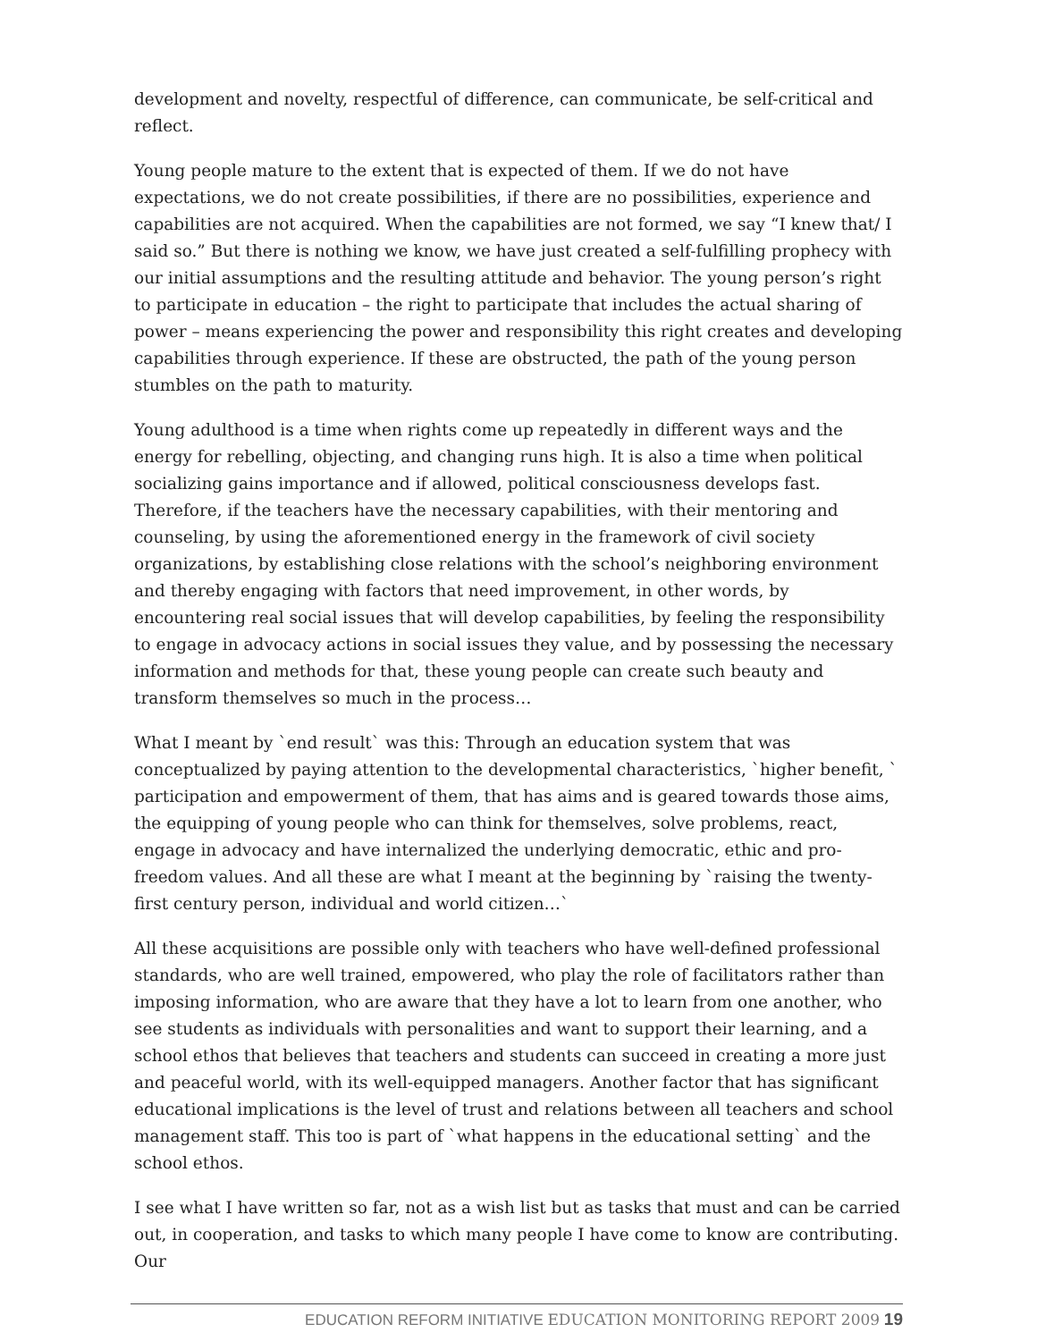development and novelty, respectful of difference, can communicate, be self-critical and reflect.
Young people mature to the extent that is expected of them. If we do not have expectations, we do not create possibilities, if there are no possibilities, experience and capabilities are not acquired. When the capabilities are not formed, we say “I knew that/ I said so.” But there is nothing we know, we have just created a self-fulfilling prophecy with our initial assumptions and the resulting attitude and behavior. The young person’s right to participate in education – the right to participate that includes the actual sharing of power – means experiencing the power and responsibility this right creates and developing capabilities through experience. If these are obstructed, the path of the young person stumbles on the path to maturity.
Young adulthood is a time when rights come up repeatedly in different ways and the energy for rebelling, objecting, and changing runs high. It is also a time when political socializing gains importance and if allowed, political consciousness develops fast. Therefore, if the teachers have the necessary capabilities, with their mentoring and counseling, by using the aforementioned energy in the framework of civil society organizations, by establishing close relations with the school’s neighboring environment and thereby engaging with factors that need improvement, in other words, by encountering real social issues that will develop capabilities, by feeling the responsibility to engage in advocacy actions in social issues they value, and by possessing the necessary information and methods for that, these young people can create such beauty and transform themselves so much in the process…
What I meant by `end result` was this: Through an education system that was conceptualized by paying attention to the developmental characteristics, `higher benefit, ` participation and empowerment of them, that has aims and is geared towards those aims, the equipping of young people who can think for themselves, solve problems, react, engage in advocacy and have internalized the underlying democratic, ethic and pro-freedom values. And all these are what I meant at the beginning by `raising the twenty-first century person, individual and world citizen…`
All these acquisitions are possible only with teachers who have well-defined professional standards, who are well trained, empowered, who play the role of facilitators rather than imposing information, who are aware that they have a lot to learn from one another, who see students as individuals with personalities and want to support their learning, and a school ethos that believes that teachers and students can succeed in creating a more just and peaceful world, with its well-equipped managers. Another factor that has significant educational implications is the level of trust and relations between all teachers and school management staff. This too is part of `what happens in the educational setting` and the school ethos.
I see what I have written so far, not as a wish list but as tasks that must and can be carried out, in cooperation, and tasks to which many people I have come to know are contributing. Our
EDUCATION REFORM INITIATIVE EDUCATION MONITORING REPORT 2009 19